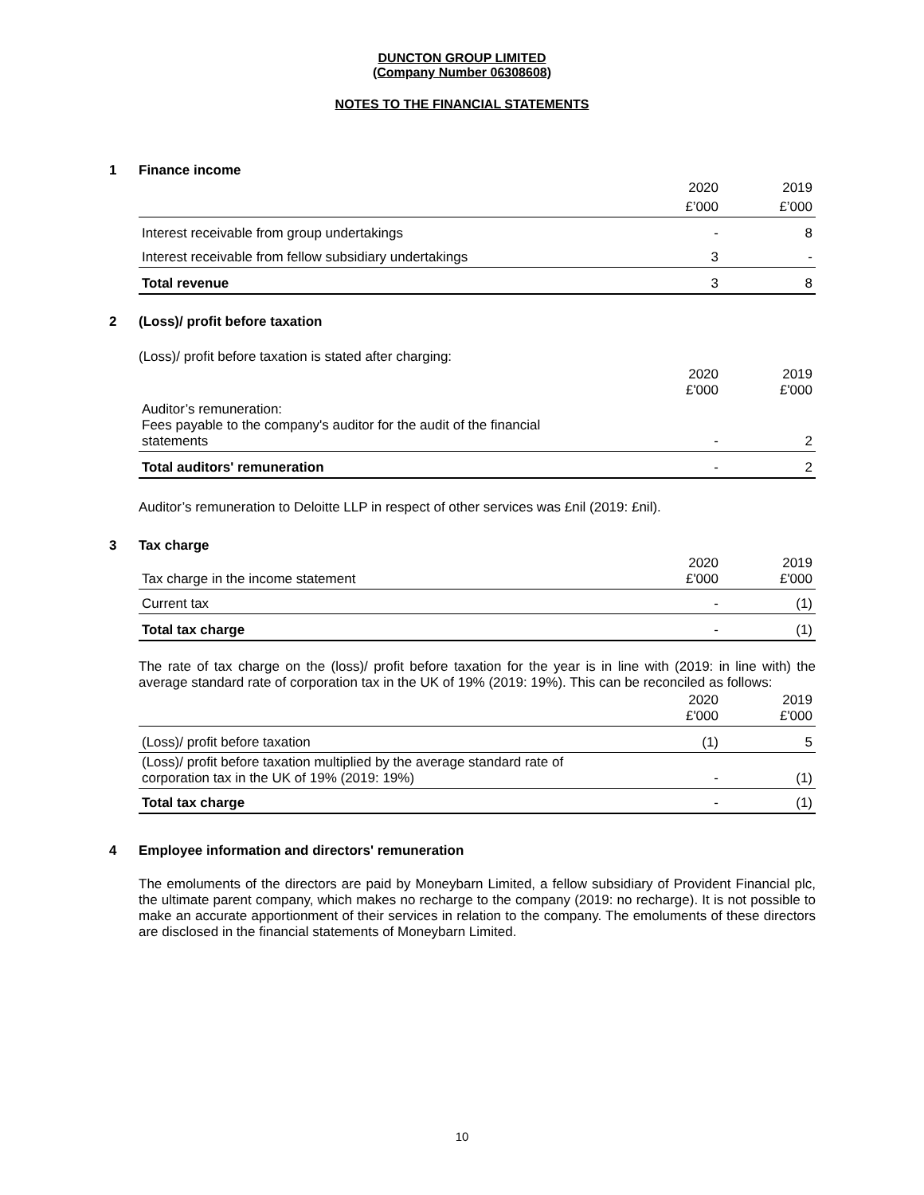DUNCTON GROUP LIMITED
(Company Number 06308608)
NOTES TO THE FINANCIAL STATEMENTS
1 Finance income
| | 2020 | 2019 |
| | £’000 | £’000 |
| Interest receivable from group undertakings | - | 8 |
| Interest receivable from fellow subsidiary undertakings | 3 | - |
| Total revenue | 3 | 8 |
2 (Loss)/ profit before taxation
(Loss)/ profit before taxation is stated after charging:
| | 2020 £'000 | 2019 £'000 |
| Auditor’s remuneration: Fees payable to the company's auditor for the audit of the financial statements | - | 2 |
| Total auditors' remuneration | - | 2 |
Auditor’s remuneration to Deloitte LLP in respect of other services was £nil (2019: £nil).
3 Tax charge
| Tax charge in the income statement | 2020 £'000 | 2019 £'000 |
| Current tax | - | (1) |
| Total tax charge | - | (1) |
The rate of tax charge on the (loss)/ profit before taxation for the year is in line with (2019: in line with) the average standard rate of corporation tax in the UK of 19% (2019: 19%). This can be reconciled as follows:
| | 2020 £'000 | 2019 £'000 |
| (Loss)/ profit before taxation | (1) | 5 |
| (Loss)/ profit before taxation multiplied by the average standard rate of corporation tax in the UK of 19% (2019: 19%) | - | (1) |
| Total tax charge | - | (1) |
4 Employee information and directors' remuneration
The emoluments of the directors are paid by Moneybarn Limited, a fellow subsidiary of Provident Financial plc, the ultimate parent company, which makes no recharge to the company (2019: no recharge). It is not possible to make an accurate apportionment of their services in relation to the company. The emoluments of these directors are disclosed in the financial statements of Moneybarn Limited.
10